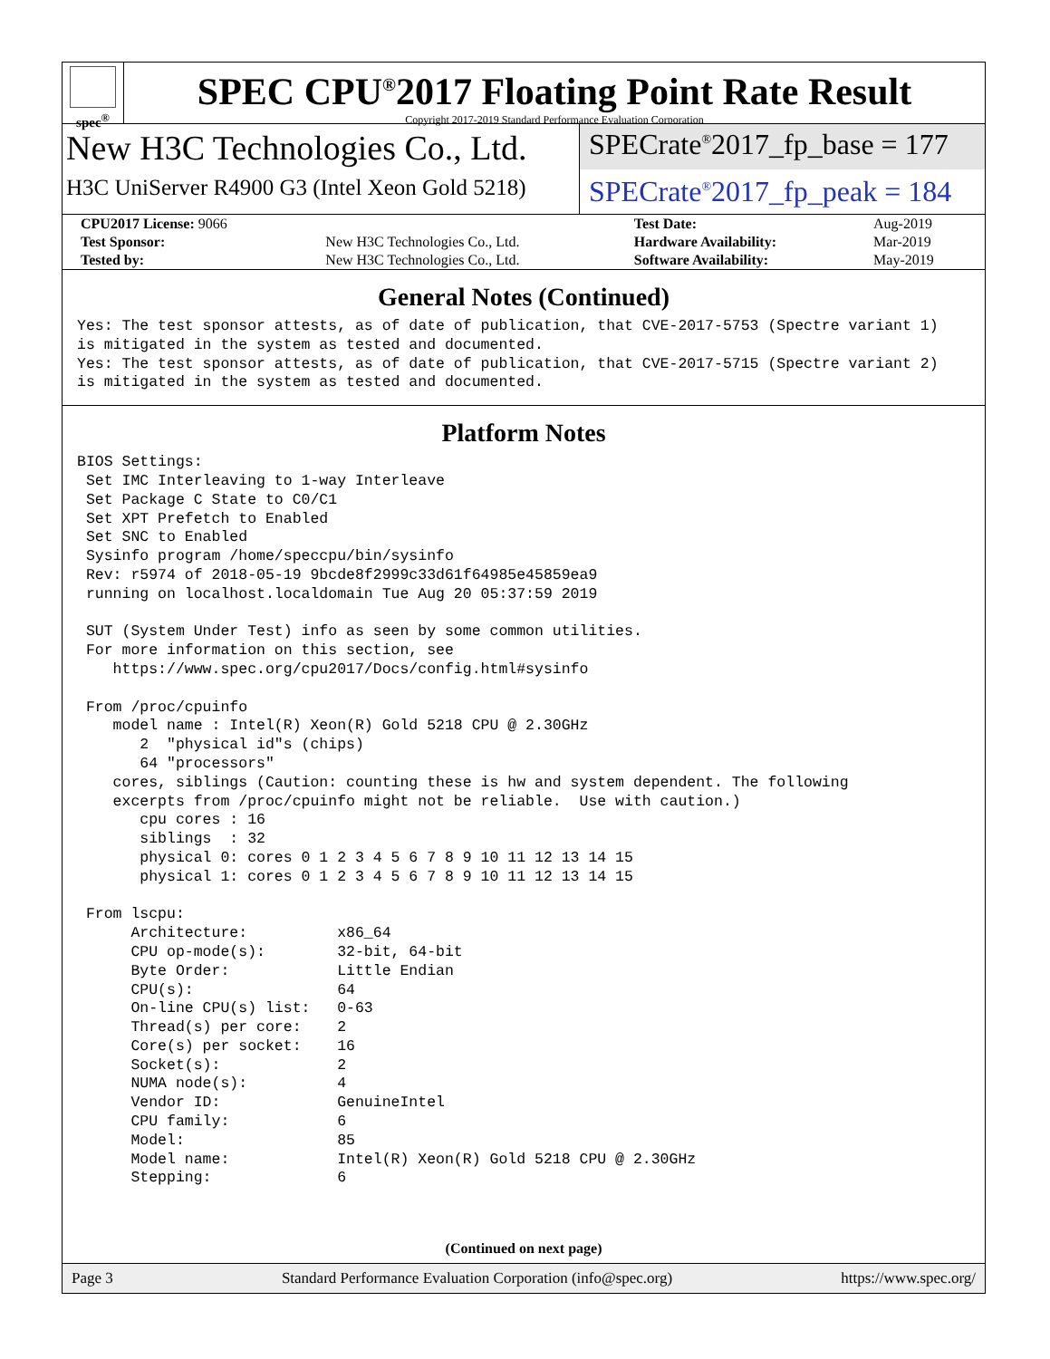spec<sup>®</sup>
SPEC CPU<sup>®</sup>2017 Floating Point Rate Result
Copyright 2017-2019 Standard Performance Evaluation Corporation
New H3C Technologies Co., Ltd.
H3C UniServer R4900 G3 (Intel Xeon Gold 5218)
SPECrate<sup>®</sup>2017_fp_base = 177
SPECrate<sup>®</sup>2017_fp_peak = 184
| CPU2017 License: 9066 | | Test Date: | Aug-2019 |
| Test Sponsor: | New H3C Technologies Co., Ltd. | Hardware Availability: | Mar-2019 |
| Tested by: | New H3C Technologies Co., Ltd. | Software Availability: | May-2019 |
General Notes (Continued)
Yes: The test sponsor attests, as of date of publication, that CVE-2017-5753 (Spectre variant 1)
is mitigated in the system as tested and documented.
Yes: The test sponsor attests, as of date of publication, that CVE-2017-5715 (Spectre variant 2)
is mitigated in the system as tested and documented.
Platform Notes
BIOS Settings:
 Set IMC Interleaving to 1-way Interleave
 Set Package C State to C0/C1
 Set XPT Prefetch to Enabled
 Set SNC to Enabled
 Sysinfo program /home/speccpu/bin/sysinfo
 Rev: r5974 of 2018-05-19 9bcde8f2999c33d61f64985e45859ea9
 running on localhost.localdomain Tue Aug 20 05:37:59 2019

 SUT (System Under Test) info as seen by some common utilities.
 For more information on this section, see
    https://www.spec.org/cpu2017/Docs/config.html#sysinfo

 From /proc/cpuinfo
    model name : Intel(R) Xeon(R) Gold 5218 CPU @ 2.30GHz
       2  "physical id"s (chips)
       64 "processors"
    cores, siblings (Caution: counting these is hw and system dependent. The following
    excerpts from /proc/cpuinfo might not be reliable.  Use with caution.)
       cpu cores : 16
       siblings  : 32
       physical 0: cores 0 1 2 3 4 5 6 7 8 9 10 11 12 13 14 15
       physical 1: cores 0 1 2 3 4 5 6 7 8 9 10 11 12 13 14 15

 From lscpu:
      Architecture:          x86_64
      CPU op-mode(s):        32-bit, 64-bit
      Byte Order:            Little Endian
      CPU(s):                64
      On-line CPU(s) list:   0-63
      Thread(s) per core:    2
      Core(s) per socket:    16
      Socket(s):             2
      NUMA node(s):          4
      Vendor ID:             GenuineIntel
      CPU family:            6
      Model:                 85
      Model name:            Intel(R) Xeon(R) Gold 5218 CPU @ 2.30GHz
      Stepping:              6
(Continued on next page)
Page 3 Standard Performance Evaluation Corporation (info@spec.org) https://www.spec.org/